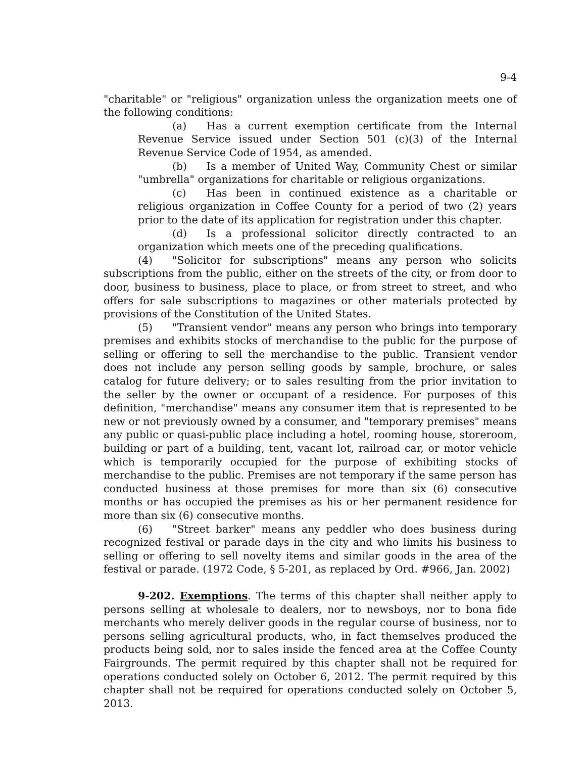9-4
"charitable" or "religious" organization unless the organization meets one of the following conditions:
(a) Has a current exemption certificate from the Internal Revenue Service issued under Section 501 (c)(3) of the Internal Revenue Service Code of 1954, as amended.
(b) Is a member of United Way, Community Chest or similar "umbrella" organizations for charitable or religious organizations.
(c) Has been in continued existence as a charitable or religious organization in Coffee County for a period of two (2) years prior to the date of its application for registration under this chapter.
(d) Is a professional solicitor directly contracted to an organization which meets one of the preceding qualifications.
(4) "Solicitor for subscriptions" means any person who solicits subscriptions from the public, either on the streets of the city, or from door to door, business to business, place to place, or from street to street, and who offers for sale subscriptions to magazines or other materials protected by provisions of the Constitution of the United States.
(5) "Transient vendor" means any person who brings into temporary premises and exhibits stocks of merchandise to the public for the purpose of selling or offering to sell the merchandise to the public. Transient vendor does not include any person selling goods by sample, brochure, or sales catalog for future delivery; or to sales resulting from the prior invitation to the seller by the owner or occupant of a residence. For purposes of this definition, "merchandise" means any consumer item that is represented to be new or not previously owned by a consumer, and "temporary premises" means any public or quasi-public place including a hotel, rooming house, storeroom, building or part of a building, tent, vacant lot, railroad car, or motor vehicle which is temporarily occupied for the purpose of exhibiting stocks of merchandise to the public. Premises are not temporary if the same person has conducted business at those premises for more than six (6) consecutive months or has occupied the premises as his or her permanent residence for more than six (6) consecutive months.
(6) "Street barker" means any peddler who does business during recognized festival or parade days in the city and who limits his business to selling or offering to sell novelty items and similar goods in the area of the festival or parade. (1972 Code, § 5-201, as replaced by Ord. #966, Jan. 2002)
9-202. Exemptions. The terms of this chapter shall neither apply to persons selling at wholesale to dealers, nor to newsboys, nor to bona fide merchants who merely deliver goods in the regular course of business, nor to persons selling agricultural products, who, in fact themselves produced the products being sold, nor to sales inside the fenced area at the Coffee County Fairgrounds. The permit required by this chapter shall not be required for operations conducted solely on October 6, 2012. The permit required by this chapter shall not be required for operations conducted solely on October 5, 2013.